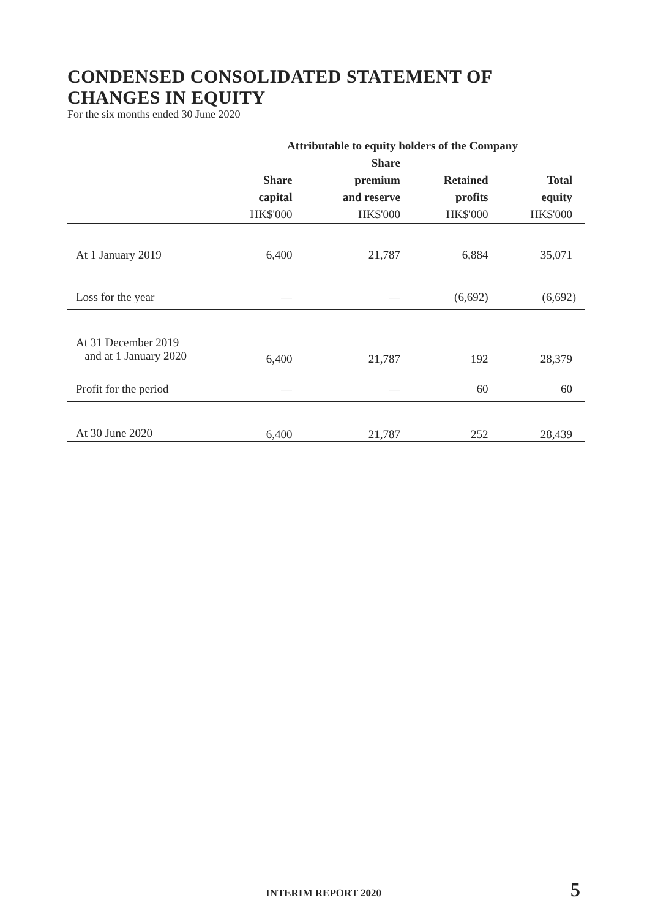CONDENSED CONSOLIDATED STATEMENT OF
CHANGES IN EQUITY
For the six months ended 30 June 2020
| | Attributable to equity holders of the Company | | | |
| --- | --- | --- | --- | --- |
| | Share capital HK$'000 | Share premium and reserve HK$'000 | Retained profits HK$'000 | Total equity HK$'000 |
| At 1 January 2019 | 6,400 | 21,787 | 6,884 | 35,071 |
| Loss for the year | — | — | (6,692) | (6,692) |
| At 31 December 2019 and at 1 January 2020 | 6,400 | 21,787 | 192 | 28,379 |
| Profit for the period | — | — | 60 | 60 |
| At 30 June 2020 | 6,400 | 21,787 | 252 | 28,439 |
INTERIM REPORT 2020 5